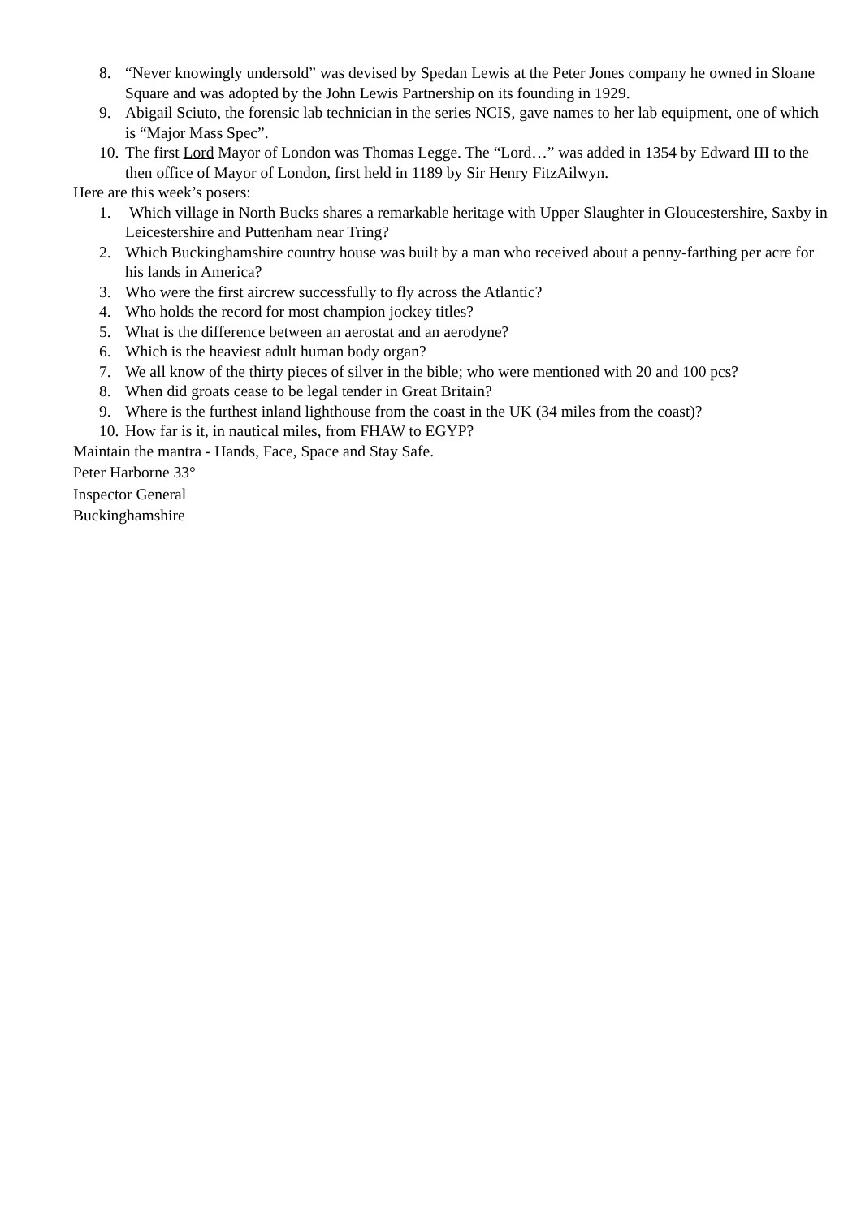8. “Never knowingly undersold” was devised by Spedan Lewis at the Peter Jones company he owned in Sloane Square and was adopted by the John Lewis Partnership on its founding in 1929.
9. Abigail Sciuto, the forensic lab technician in the series NCIS, gave names to her lab equipment, one of which is “Major Mass Spec”.
10. The first Lord Mayor of London was Thomas Legge. The “Lord…” was added in 1354 by Edward III to the then office of Mayor of London, first held in 1189 by Sir Henry FitzAilwyn.
Here are this week’s posers:
1. Which village in North Bucks shares a remarkable heritage with Upper Slaughter in Gloucestershire, Saxby in Leicestershire and Puttenham near Tring?
2. Which Buckinghamshire country house was built by a man who received about a penny-farthing per acre for his lands in America?
3. Who were the first aircrew successfully to fly across the Atlantic?
4. Who holds the record for most champion jockey titles?
5. What is the difference between an aerostat and an aerodyne?
6. Which is the heaviest adult human body organ?
7. We all know of the thirty pieces of silver in the bible; who were mentioned with 20 and 100 pcs?
8. When did groats cease to be legal tender in Great Britain?
9. Where is the furthest inland lighthouse from the coast in the UK (34 miles from the coast)?
10. How far is it, in nautical miles, from FHAW to EGYP?
Maintain the mantra - Hands, Face, Space and Stay Safe.
Peter Harborne 33°
Inspector General
Buckinghamshire